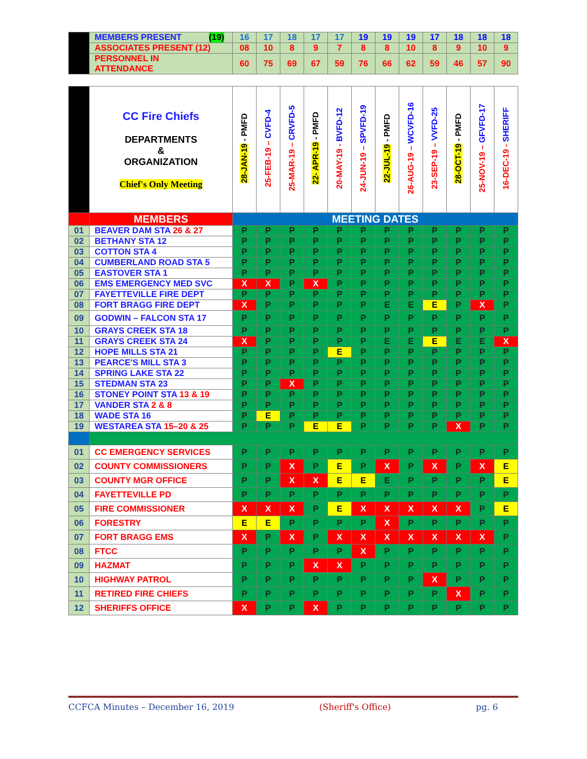| | MEMBERS PRESENT (19) | 16 | 17 | 18 | 17 | 17 | 19 | 19 | 19 | 17 | 18 | 18 | 18 |
| | ASSOCIATES PRESENT (12) | 08 | 10 | 8 | 9 | 7 | 8 | 8 | 10 | 8 | 9 | 10 | 9 |
| | PERSONNEL IN ATTENDANCE | 60 | 75 | 69 | 67 | 59 | 76 | 66 | 62 | 59 | 46 | 57 | 90 |
| | CC Fire Chiefs DEPARTMENTS & ORGANIZATION Chief's Only Meeting | 28-JAN-19 - PMFD | 25-FEB-19 – CVFD-4 | 25-MAR-19 – CRVFD-5 | 22- APR-19 - PMFD | 20-MAY-19 - BVFD-12 | 24-JUN-19 – SPVFD-19 | 22-JUL-19 - PMFD | 26-AUG-19 – WCVFD-16 | 23-SEP-19 – VVFD-25 | 28-OCT-19 - PMFD | 25-NOV-19 – GFVFD-17 | 16-DEC-19 - SHERIFF |
| | MEMBERS | MEETING DATES | | | | | | | | | | | |
| 01 | BEAVER DAM STA 26 & 27 | P | P | P | P | P | P | P | P | P | P | P | P |
| 02 | BETHANY STA 12 | P | P | P | P | P | P | P | P | P | P | P | P |
| 03 | COTTON STA 4 | P | P | P | P | P | P | P | P | P | P | P | P |
| 04 | CUMBERLAND ROAD STA 5 | P | P | P | P | P | P | P | P | P | P | P | P |
| 05 | EASTOVER STA 1 | P | P | P | P | P | P | P | P | P | P | P | P |
| 06 | EMS EMERGENCY MED SVC | X | X | P | X | P | P | P | P | P | P | P | P |
| 07 | FAYETTEVILLE FIRE DEPT | P | P | P | P | P | P | P | P | P | P | P | P |
| 08 | FORT BRAGG FIRE DEPT | X | P | P | P | P | P | E | E | E | P | X | P |
| 09 | GODWIN – FALCON STA 17 | P | P | P | P | P | P | P | P | P | P | P | P |
| 10 | GRAYS CREEK STA 18 | P | P | P | P | P | P | P | P | P | P | P | P |
| 11 | GRAYS CREEK STA 24 | X | P | P | P | P | P | E | E | E | E | E | X |
| 12 | HOPE MILLS STA 21 | P | P | P | P | E | P | P | P | P | P | P | P |
| 13 | PEARCE'S MILL STA 3 | P | P | P | P | P | P | P | P | P | P | P | P |
| 14 | SPRING LAKE STA 22 | P | P | P | P | P | P | P | P | P | P | P | P |
| 15 | STEDMAN STA 23 | P | P | X | P | P | P | P | P | P | P | P | P |
| 16 | STONEY POINT STA 13 & 19 | P | P | P | P | P | P | P | P | P | P | P | P |
| 17 | VANDER STA 2 & 8 | P | P | P | P | P | P | P | P | P | P | P | P |
| 18 | WADE STA 16 | P | E | P | P | P | P | P | P | P | P | P | P |
| 19 | WESTAREA STA 15–20 & 25 | P | P | P | E | E | P | P | P | P | X | P | P |
| 01 | CC EMERGENCY SERVICES | P | P | P | P | P | P | P | P | P | P | P | P |
| 02 | COUNTY COMMISSIONERS | P | P | X | P | E | P | X | P | X | P | X | E |
| 03 | COUNTY MGR OFFICE | P | P | X | X | E | E | E | P | P | P | P | E |
| 04 | FAYETTEVILLE PD | P | P | P | P | P | P | P | P | P | P | P | P |
| 05 | FIRE COMMISSIONER | X | X | X | P | E | X | X | X | X | X | P | E |
| 06 | FORESTRY | E | E | P | P | P | P | X | P | P | P | P | P |
| 07 | FORT BRAGG EMS | X | P | X | P | X | X | X | X | X | X | X | P |
| 08 | FTCC | P | P | P | P | P | X | P | P | P | P | P | P |
| 09 | HAZMAT | P | P | P | X | X | P | P | P | P | P | P | P |
| 10 | HIGHWAY PATROL | P | P | P | P | P | P | P | P | X | P | P | P |
| 11 | RETIRED FIRE CHIEFS | P | P | P | P | P | P | P | P | P | X | P | P |
| 12 | SHERIFFS OFFICE | X | P | P | X | P | P | P | P | P | P | P | P |
CCFCA Minutes – December 16, 2019 (Sheriff's Office) pg. 6